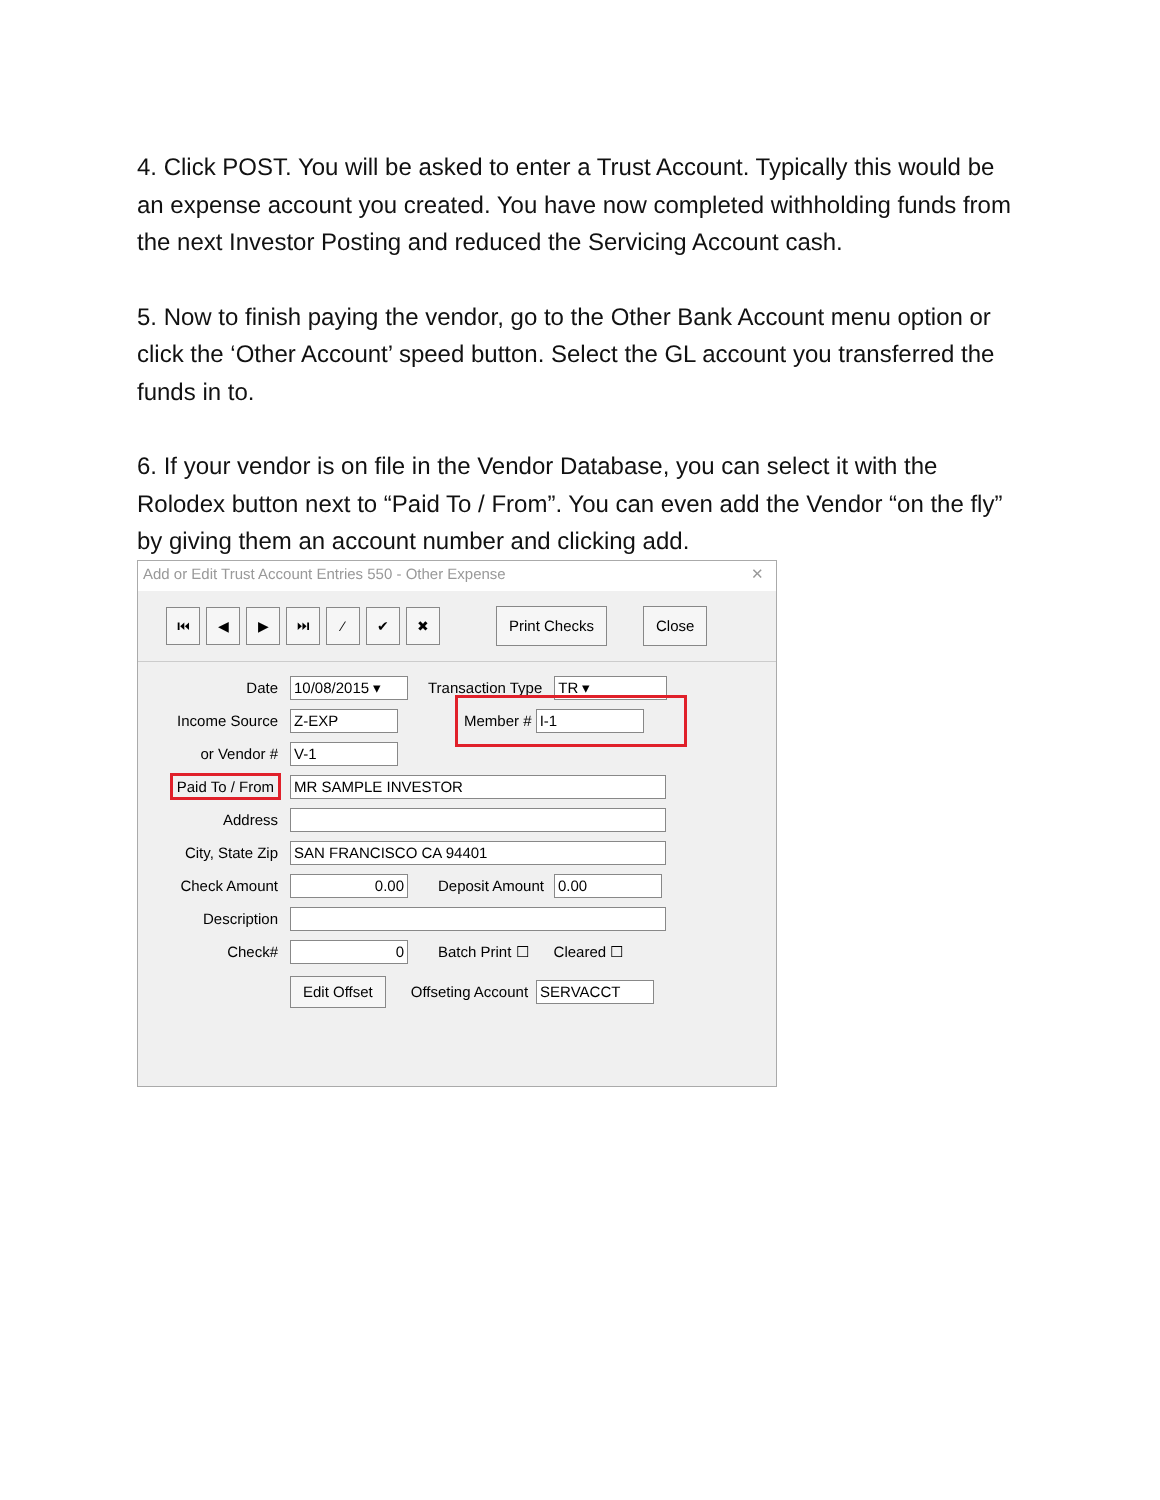4. Click POST. You will be asked to enter a Trust Account. Typically this would be an expense account you created. You have now completed withholding funds from the next Investor Posting and reduced the Servicing Account cash.
5. Now to finish paying the vendor, go to the Other Bank Account menu option or click the ‘Other Account’ speed button. Select the GL account you transferred the funds in to.
6. If your vendor is on file in the Vendor Database, you can select it with the Rolodex button next to “Paid To / From”. You can even add the Vendor “on the fly” by giving them an account number and clicking add.
Add or Edit Trust Account Entries 550 - Other Expense ✕
⏮ ◀ ▶ ⏭ ∕ ✔ ✖ Print Checks Close
Date 10/08/2015 ▾ Transaction Type TR ▾
Income Source Z-EXP Member # I-1
or Vendor # V-1
Paid To / From MR SAMPLE INVESTOR
Address
City, State Zip SAN FRANCISCO CA 94401
Check Amount 0.00 Deposit Amount 0.00
Description
Check# 0 Batch Print ☐ Cleared ☐
Edit Offset Offseting Account SERVACCT